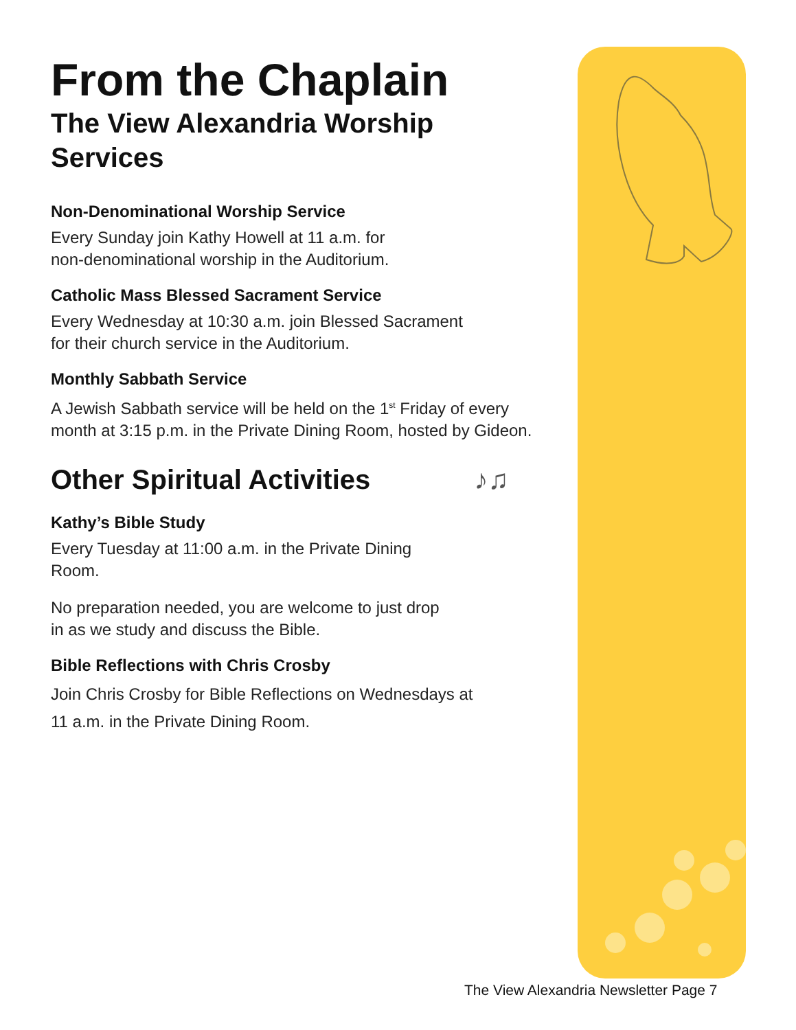From the Chaplain
The View Alexandria Worship Services
Non-Denominational Worship Service
Every Sunday join Kathy Howell at 11 a.m. for
non-denominational worship in the Auditorium.
Catholic Mass Blessed Sacrament Service
Every Wednesday at 10:30 a.m. join Blessed Sacrament
for their church service in the Auditorium.
Monthly Sabbath Service
A Jewish Sabbath service will be held on the 1<sup>st</sup> Friday of every month at 3:15 p.m. in the Private Dining Room, hosted by Gideon.
Other Spiritual Activities ♪♫
Kathy’s Bible Study
Every Tuesday at 11:00 a.m. in the Private Dining
Room.
No preparation needed, you are welcome to just drop
in as we study and discuss the Bible.
Bible Reflections with Chris Crosby
Join Chris Crosby for Bible Reflections on Wednesdays at
11 a.m. in the Private Dining Room.
The View Alexandria Newsletter Page 7